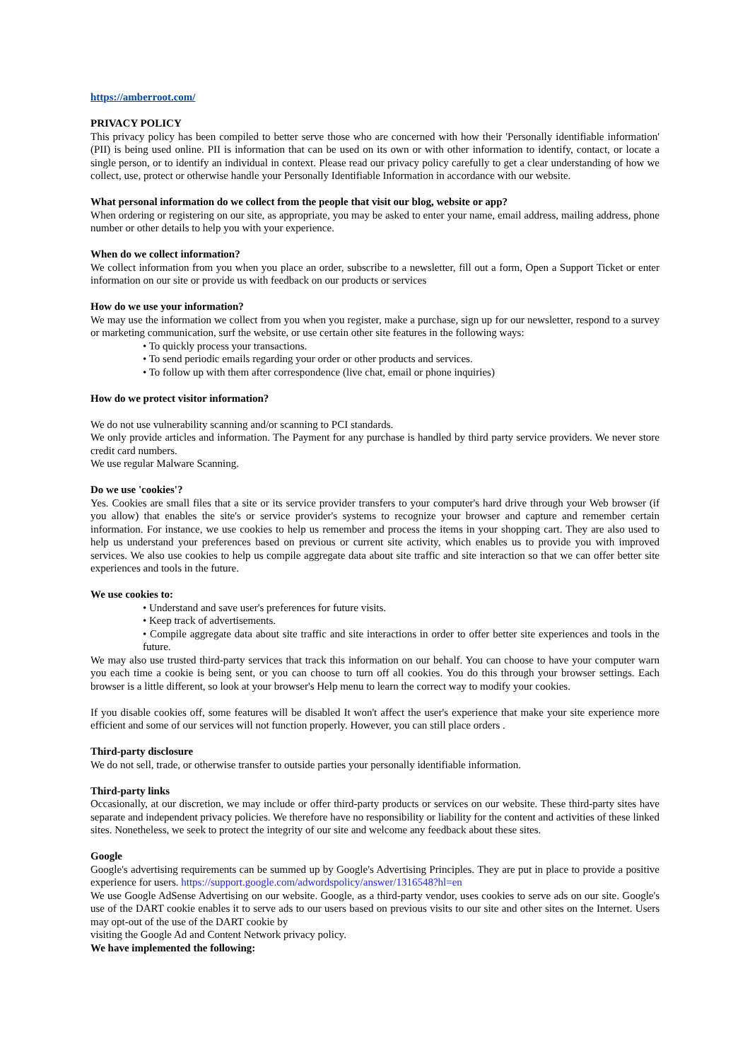https://amberroot.com/
PRIVACY POLICY
This privacy policy has been compiled to better serve those who are concerned with how their 'Personally identifiable information' (PII) is being used online. PII is information that can be used on its own or with other information to identify, contact, or locate a single person, or to identify an individual in context. Please read our privacy policy carefully to get a clear understanding of how we collect, use, protect or otherwise handle your Personally Identifiable Information in accordance with our website.
What personal information do we collect from the people that visit our blog, website or app?
When ordering or registering on our site, as appropriate, you may be asked to enter your name, email address, mailing address, phone number or other details to help you with your experience.
When do we collect information?
We collect information from you when you place an order, subscribe to a newsletter, fill out a form, Open a Support Ticket or enter information on our site or provide us with feedback on our products or services
How do we use your information?
We may use the information we collect from you when you register, make a purchase, sign up for our newsletter, respond to a survey or marketing communication, surf the website, or use certain other site features in the following ways:
• To quickly process your transactions.
• To send periodic emails regarding your order or other products and services.
• To follow up with them after correspondence (live chat, email or phone inquiries)
How do we protect visitor information?
We do not use vulnerability scanning and/or scanning to PCI standards.
We only provide articles and information. The Payment for any purchase is handled by third party service providers. We never store credit card numbers.
We use regular Malware Scanning.
Do we use 'cookies'?
Yes. Cookies are small files that a site or its service provider transfers to your computer's hard drive through your Web browser (if you allow) that enables the site's or service provider's systems to recognize your browser and capture and remember certain information. For instance, we use cookies to help us remember and process the items in your shopping cart. They are also used to help us understand your preferences based on previous or current site activity, which enables us to provide you with improved services. We also use cookies to help us compile aggregate data about site traffic and site interaction so that we can offer better site experiences and tools in the future.
We use cookies to:
• Understand and save user's preferences for future visits.
• Keep track of advertisements.
• Compile aggregate data about site traffic and site interactions in order to offer better site experiences and tools in the future.
We may also use trusted third-party services that track this information on our behalf. You can choose to have your computer warn you each time a cookie is being sent, or you can choose to turn off all cookies. You do this through your browser settings. Each browser is a little different, so look at your browser's Help menu to learn the correct way to modify your cookies.
If you disable cookies off, some features will be disabled It won't affect the user's experience that make your site experience more efficient and some of our services will not function properly. However, you can still place orders .
Third-party disclosure
We do not sell, trade, or otherwise transfer to outside parties your personally identifiable information.
Third-party links
Occasionally, at our discretion, we may include or offer third-party products or services on our website. These third-party sites have separate and independent privacy policies. We therefore have no responsibility or liability for the content and activities of these linked sites. Nonetheless, we seek to protect the integrity of our site and welcome any feedback about these sites.
Google
Google's advertising requirements can be summed up by Google's Advertising Principles. They are put in place to provide a positive experience for users. https://support.google.com/adwordspolicy/answer/1316548?hl=en
We use Google AdSense Advertising on our website. Google, as a third-party vendor, uses cookies to serve ads on our site. Google's use of the DART cookie enables it to serve ads to our users based on previous visits to our site and other sites on the Internet. Users may opt-out of the use of the DART cookie by
visiting the Google Ad and Content Network privacy policy.
We have implemented the following: